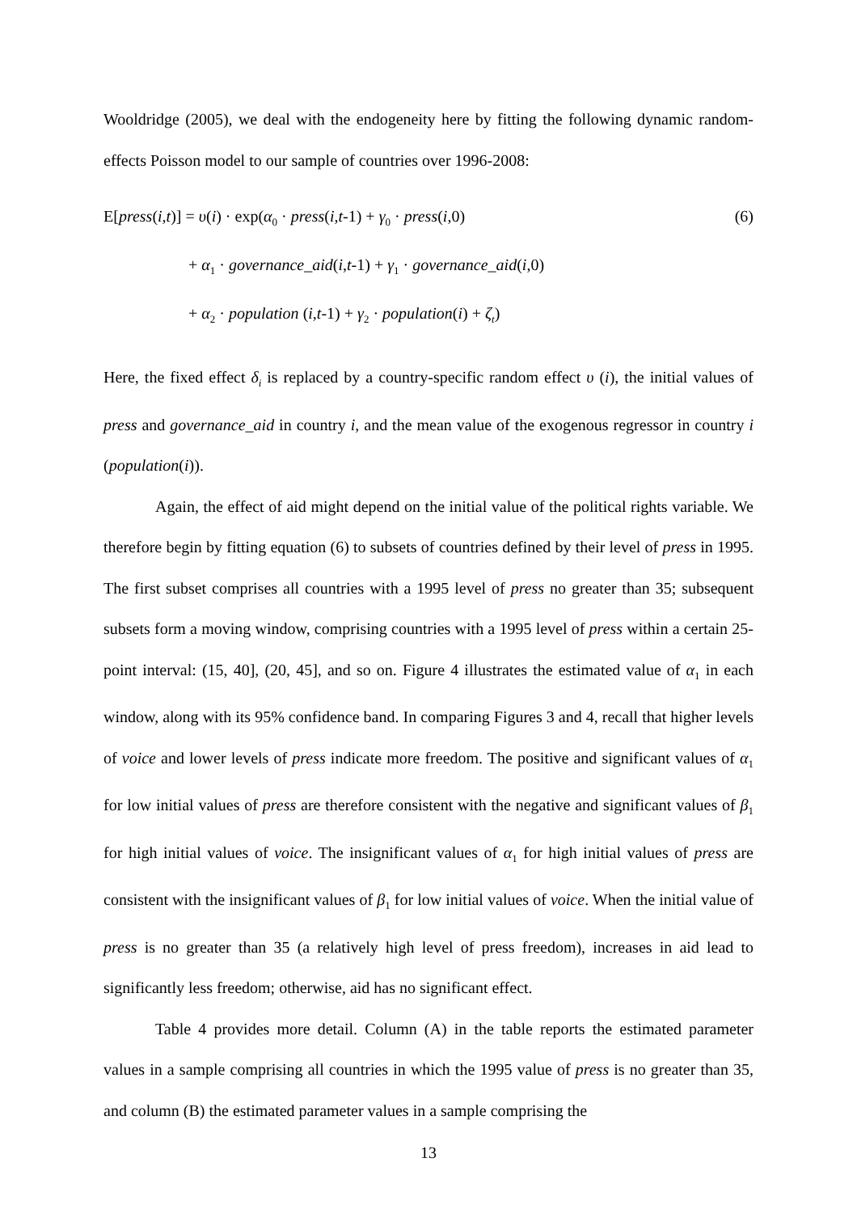Wooldridge (2005), we deal with the endogeneity here by fitting the following dynamic random-effects Poisson model to our sample of countries over 1996-2008:
E[press(i,t)] = υ(i) · exp(α<sub>0</sub> · press(i,t-1) + γ<sub>0</sub> · press(i,0) (6)
+ α<sub>1</sub> · governance_aid(i,t-1) + γ<sub>1</sub> · governance_aid(i,0)
+ α<sub>2</sub> · population (i,t-1) + γ<sub>2</sub> · population(i) + ζ<sub>t</sub>)
Here, the fixed effect δ<sub>i</sub> is replaced by a country-specific random effect υ (i), the initial values of press and governance_aid in country i, and the mean value of the exogenous regressor in country i (population(i)).
Again, the effect of aid might depend on the initial value of the political rights variable. We therefore begin by fitting equation (6) to subsets of countries defined by their level of press in 1995. The first subset comprises all countries with a 1995 level of press no greater than 35; subsequent subsets form a moving window, comprising countries with a 1995 level of press within a certain 25-point interval: (15, 40], (20, 45], and so on. Figure 4 illustrates the estimated value of α<sub>1</sub> in each window, along with its 95% confidence band. In comparing Figures 3 and 4, recall that higher levels of voice and lower levels of press indicate more freedom. The positive and significant values of α<sub>1</sub> for low initial values of press are therefore consistent with the negative and significant values of β<sub>1</sub> for high initial values of voice. The insignificant values of α<sub>1</sub> for high initial values of press are consistent with the insignificant values of β<sub>1</sub> for low initial values of voice. When the initial value of press is no greater than 35 (a relatively high level of press freedom), increases in aid lead to significantly less freedom; otherwise, aid has no significant effect.
Table 4 provides more detail. Column (A) in the table reports the estimated parameter values in a sample comprising all countries in which the 1995 value of press is no greater than 35, and column (B) the estimated parameter values in a sample comprising the
13